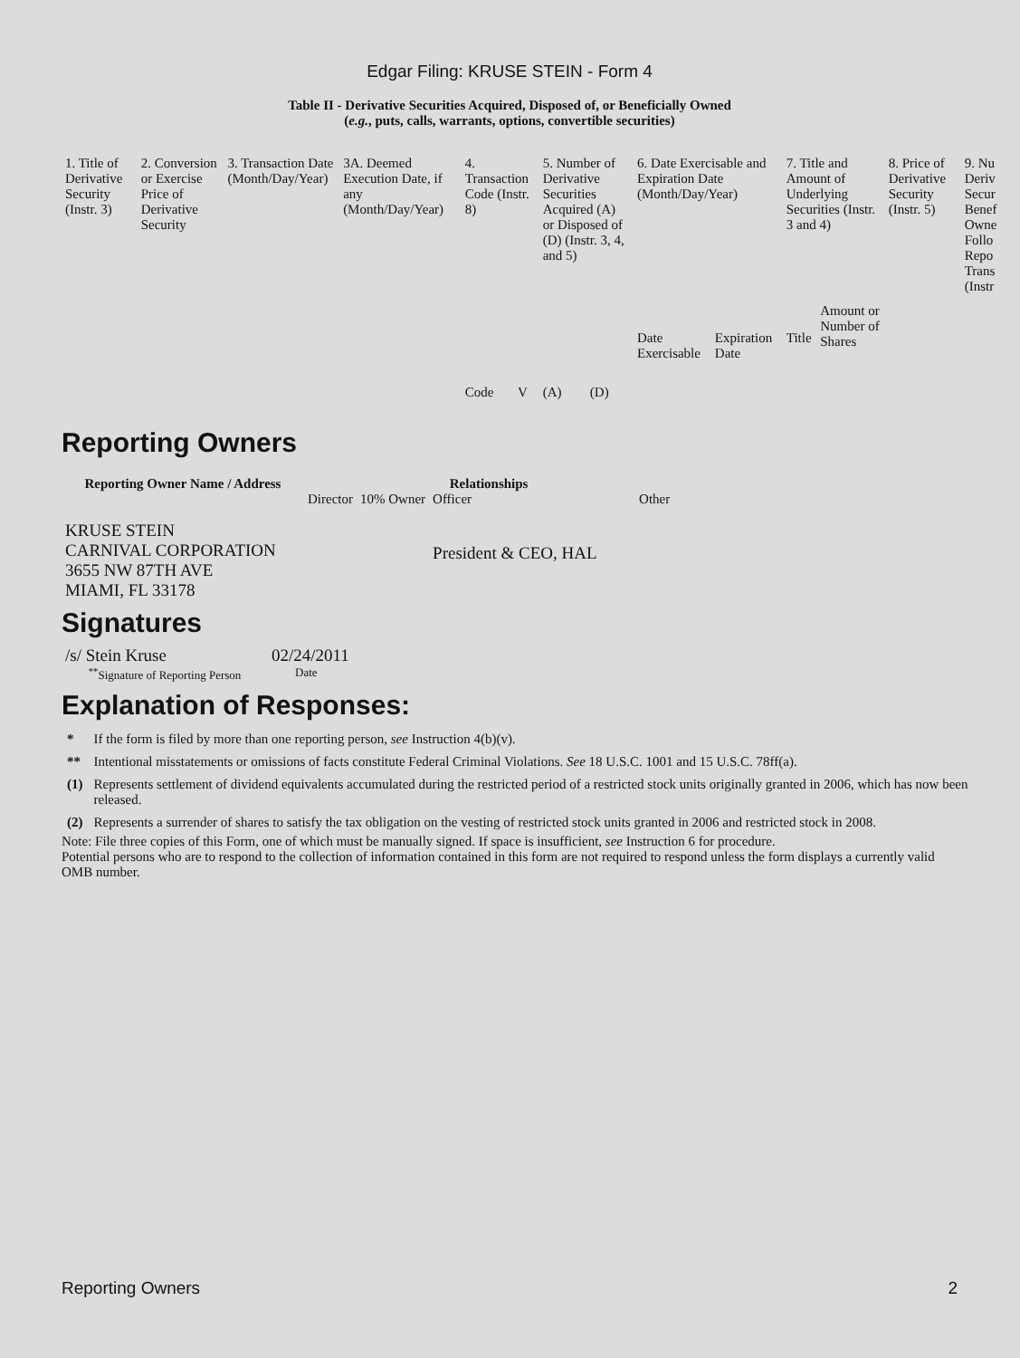Edgar Filing: KRUSE STEIN - Form 4
Table II - Derivative Securities Acquired, Disposed of, or Beneficially Owned
(e.g., puts, calls, warrants, options, convertible securities)
| 1. Title of Derivative Security (Instr. 3) | 2. Conversion or Exercise Price of Derivative Security | 3. Transaction Date (Month/Day/Year) | 3A. Deemed Execution Date, if any (Month/Day/Year) | 4. Transaction Code (Instr. 8) | | 5. Number of Derivative Securities Acquired (A) or Disposed of (D) (Instr. 3, 4, and 5) | | 6. Date Exercisable and Expiration Date (Month/Day/Year) | | 7. Title and Amount of Underlying Securities (Instr. 3 and 4) | | 8. Price of Derivative Security (Instr. 5) | 9. Nu Deriv Secur Benef Owne Follo Repo Trans (Instr |
| | | | | Code | V | (A) | (D) | Date Exercisable | Expiration Date | Title | Amount or Number of Shares | | |
Reporting Owners
| Reporting Owner Name / Address | Relationships | | | |
| --- | --- | --- | --- | --- |
| | Director | 10% Owner | Officer | Other |
| KRUSE STEIN CARNIVAL CORPORATION 3655 NW 87TH AVE MIAMI, FL 33178 | | | President & CEO, HAL | |
Signatures
| /s/ Stein Kruse | 02/24/2011 |
| <sup>**</sup> Signature of Reporting Person | Date |
Explanation of Responses:
| * | If the form is filed by more than one reporting person, see Instruction 4(b)(v). |
| ** | Intentional misstatements or omissions of facts constitute Federal Criminal Violations. See 18 U.S.C. 1001 and 15 U.S.C. 78ff(a). |
| (1) | Represents settlement of dividend equivalents accumulated during the restricted period of a restricted stock units originally granted in 2006, which has now been released. |
| (2) | Represents a surrender of shares to satisfy the tax obligation on the vesting of restricted stock units granted in 2006 and restricted stock in 2008. |
Note: File three copies of this Form, one of which must be manually signed. If space is insufficient, see Instruction 6 for procedure.
Potential persons who are to respond to the collection of information contained in this form are not required to respond unless the form displays a currently valid OMB number.
Reporting Owners 2